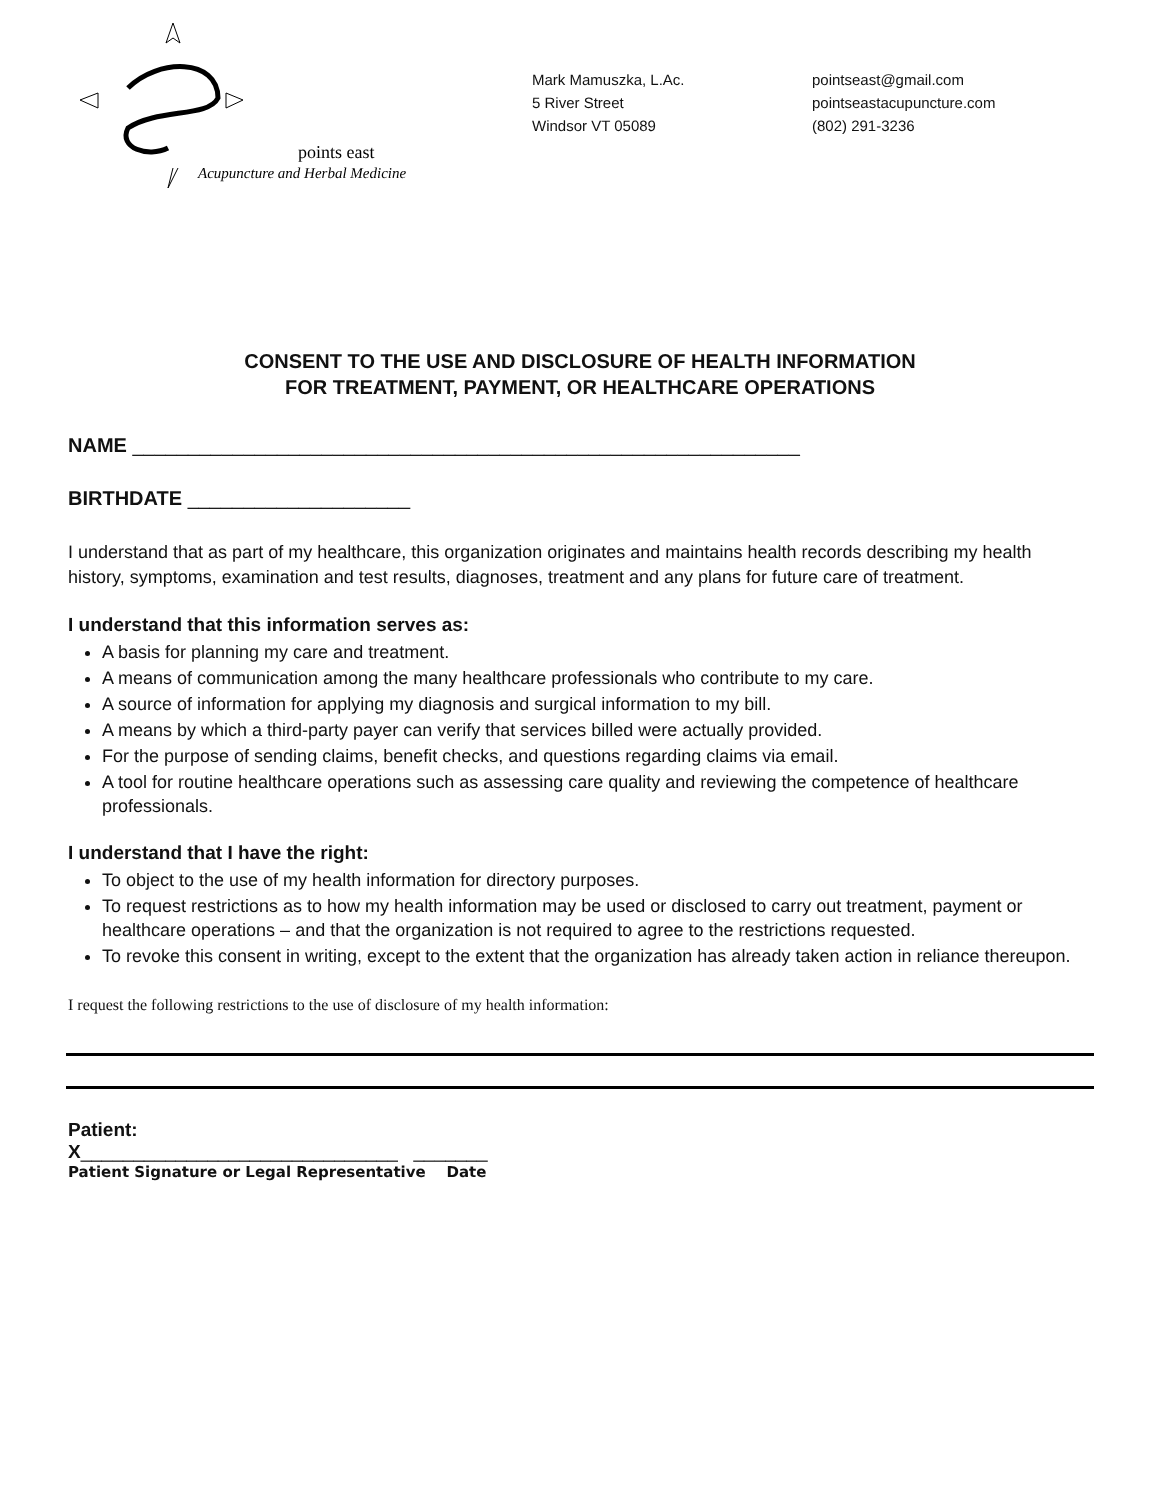points east
Acupuncture and Herbal Medicine
Mark Mamuszka, L.Ac.
5 River Street
Windsor VT 05089
pointseast@gmail.com
pointseastacupuncture.com
(802) 291-3236
CONSENT TO THE USE AND DISCLOSURE OF HEALTH INFORMATION
FOR TREATMENT, PAYMENT, OR HEALTHCARE OPERATIONS
NAME ____________________________________________________________
BIRTHDATE ____________________
I understand that as part of my healthcare, this organization originates and maintains health records describing my health history, symptoms, examination and test results, diagnoses, treatment and any plans for future care of treatment.
I understand that this information serves as:
A basis for planning my care and treatment.
A means of communication among the many healthcare professionals who contribute to my care.
A source of information for applying my diagnosis and surgical information to my bill.
A means by which a third-party payer can verify that services billed were actually provided.
For the purpose of sending claims, benefit checks, and questions regarding claims via email.
A tool for routine healthcare operations such as assessing care quality and reviewing the competence of healthcare professionals.
I understand that I have the right:
To object to the use of my health information for directory purposes.
To request restrictions as to how my health information may be used or disclosed to carry out treatment, payment or healthcare operations – and that the organization is not required to agree to the restrictions requested.
To revoke this consent in writing, except to the extent that the organization has already taken action in reliance thereupon.
I request the following restrictions to the use of disclosure of my health information:
Patient:
X______________________________ _______
Patient Signature or Legal Representative Date